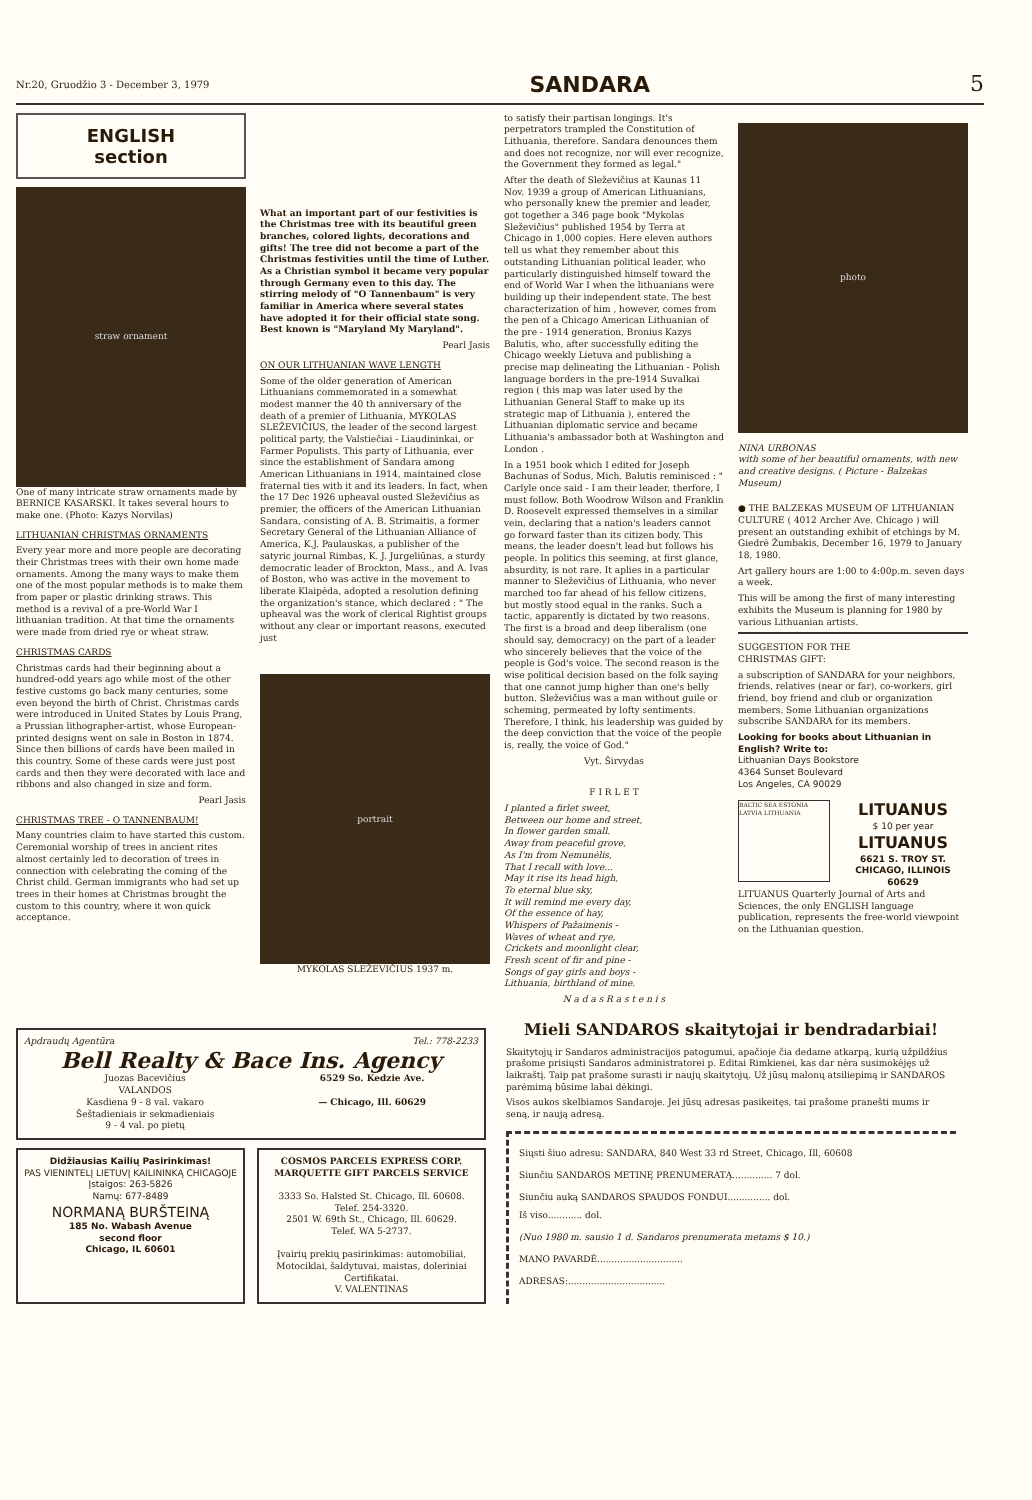Nr.20, Gruodžio 3 - December 3, 1979 SANDARA 5
ENGLISH
section
straw ornament
One of many intricate straw ornaments made by BERNICE KASARSKI. It takes several hours to make one. (Photo: Kazys Norvilas)
LITHUANIAN CHRISTMAS ORNAMENTS
Every year more and more people are decorating their Christmas trees with their own home made ornaments. Among the many ways to make them one of the most popular methods is to make them from paper or plastic drinking straws. This method is a revival of a pre-World War I lithuanian tradition. At that time the ornaments were made from dried rye or wheat straw.
CHRISTMAS CARDS
Christmas cards had their beginning about a hundred-odd years ago while most of the other festive customs go back many centuries, some even beyond the birth of Christ. Christmas cards were introduced in United States by Louis Prang, a Prussian lithographer-artist, whose European-printed designs went on sale in Boston in 1874. Since then billions of cards have been mailed in this country. Some of these cards were just post cards and then they were decorated with lace and ribbons and also changed in size and form.
Pearl Jasis
CHRISTMAS TREE - O TANNENBAUM!
Many countries claim to have started this custom. Ceremonial worship of trees in ancient rites almost certainly led to decoration of trees in connection with celebrating the coming of the Christ child. German immigrants who had set up trees in their homes at Christmas brought the custom to this country, where it won quick acceptance.
What an important part of our festivities is the Christmas tree with its beautiful green branches, colored lights, decorations and gifts! The tree did not become a part of the Christmas festivities until the time of Luther. As a Christian symbol it became very popular through Germany even to this day. The stirring melody of "O Tannenbaum" is very familiar in America where several states have adopted it for their official state song. Best known is "Maryland My Maryland".
Pearl Jasis
ON OUR LITHUANIAN WAVE LENGTH
Some of the older generation of American Lithuanians commemorated in a somewhat modest manner the 40 th anniversary of the death of a premier of Lithuania, MYKOLAS SLEŽEVIČIUS, the leader of the second largest political party, the Valstiečiai - Liaudininkai, or Farmer Populists. This party of Lithuania, ever since the establishment of Sandara among American Lithuanians in 1914, maintained close fraternal ties with it and its leaders. In fact, when the 17 Dec 1926 upheaval ousted Sleževičius as premier, the officers of the American Lithuanian Sandara, consisting of A. B. Strimaitis, a former Secretary General of the Lithuanian Alliance of America, K.J. Paulauskas, a publisher of the satyric journal Rimbas, K. J. Jurgeliūnas, a sturdy democratic leader of Brockton, Mass., and A. Ivas of Boston, who was active in the movement to liberate Klaipėda, adopted a resolution defining the organization's stance, which declared : " The upheaval was the work of clerical Rightist groups without any clear or important reasons, executed just
portrait
MYKOLAS SLEŽEVIČIUS 1937 m.
to satisfy their partisan longings. It's perpetrators trampled the Constitution of Lithuania, therefore. Sandara denounces them and does not recognize, nor will ever recognize, the Government they formed as legal."
After the death of Sleževičius at Kaunas 11 Nov. 1939 a group of American Lithuanians, who personally knew the premier and leader, got together a 346 page book "Mykolas Sleževičius" published 1954 by Terra at Chicago in 1,000 copies. Here eleven authors tell us what they remember about this outstanding Lithuanian political leader, who particularly distinguished himself toward the end of World War I when the lithuanians were building up their independent state. The best characterization of him , however, comes from the pen of a Chicago American Lithuanian of the pre - 1914 generation, Bronius Kazys Balutis, who, after successfully editing the Chicago weekly Lietuva and publishing a precise map delineating the Lithuanian - Polish language borders in the pre-1914 Suvalkai region ( this map was later used by the Lithuanian General Staff to make up its strategic map of Lithuania ), entered the Lithuanian diplomatic service and became Lithuania's ambassador both at Washington and London .
In a 1951 book which I edited for Joseph Bachunas of Sodus, Mich. Balutis reminisced : " Carlyle once said - I am their leader, therfore, I must follow. Both Woodrow Wilson and Franklin D. Roosevelt expressed themselves in a similar vein, declaring that a nation's leaders cannot go forward faster than its citizen body. This means, the leader doesn't lead but follows his people. In politics this seeming, at first glance, absurdity, is not rare. It aplies in a particular manner to Sleževičius of Lithuania, who never marched too far ahead of his fellow citizens, but mostly stood equal in the ranks. Such a tactic, apparently is dictated by two reasons. The first is a broad and deep liberalism (one should say, democracy) on the part of a leader who sincerely believes that the voice of the people is God's voice. The second reason is the wise political decision based on the folk saying that one cannot jump higher than one's belly button. Sleževičius was a man without guile or scheming, permeated by lofty sentiments. Therefore, I think, his leadership was guided by the deep conviction that the voice of the people is, really, the voice of God."
Vyt. Širvydas
F I R L E T
I planted a firlet sweet,
Between our home and street,
In flower garden small.
Away from peaceful grove,
As I'm from Nemunėlis,
That I recall with love...
May it rise its head high,
To eternal blue sky,
It will remind me every day,
Of the essence of hay,
Whispers of Pažaimenis -
Waves of wheat and rye,
Crickets and moonlight clear,
Fresh scent of fir and pine -
Songs of gay girls and boys -
Lithuania, birthland of mine.
N a d a s R a s t e n i s
photo
NINA URBONAS
with some of her beautiful ornaments, with new and creative designs. ( Picture - Balzekas Museum)
● THE BALZEKAS MUSEUM OF LITHUANIAN CULTURE ( 4012 Archer Ave. Chicago ) will present an outstanding exhibit of etchings by M. Giedrė Žumbakis, December 16, 1979 to January 18, 1980.
Art gallery hours are 1:00 to 4:00p.m. seven days a week.
This will be among the first of many interesting exhibits the Museum is planning for 1980 by various Lithuanian artists.
SUGGESTION FOR THE
CHRISTMAS GIFT:
a subscription of SANDARA for your neighbors, friends, relatives (near or far), co-workers, girl friend, boy friend and club or organization members. Some Lithuanian organizations subscribe SANDARA for its members.
Looking for books about Lithuanian in English? Write to:
Lithuanian Days Bookstore
4364 Sunset Boulevard
Los Angeles, CA 90029
BALTIC SEA ESTONIA LATVIA LITHUANIA
LITUANUS
$ 10 per year
LITUANUS
6621 S. TROY ST.
CHICAGO, ILLINOIS 60629
LITUANUS Quarterly Journal of Arts and Sciences, the only ENGLISH language publication, represents the free-world viewpoint on the Lithuanian question.
Apdraudų Agentūra Tel.: 778-2233
Bell Realty & Bace Ins. Agency
Juozas Bacevičius
VALANDOS
Kasdiena 9 - 8 val. vakaro
Šeštadieniais ir sekmadieniais
9 - 4 val. po pietų 6529 So. Kedzie Ave.
— Chicago, Ill. 60629
Didžiausias Kailių Pasirinkimas!
PAS VIENINTELĮ LIETUVĮ KAILININKĄ CHICAGOJE
Įstaigos: 263-5826
Namų: 677-8489
NORMANĄ BURŠTEINĄ
185 No. Wabash Avenue
second floor
Chicago, IL 60601
COSMOS PARCELS EXPRESS CORP.
MARQUETTE GIFT PARCELS SERVICE
3333 So. Halsted St. Chicago, Ill. 60608.
Telef. 254-3320.
2501 W. 69th St., Chicago, Ill. 60629.
Telef. WA 5-2737.
Įvairių prekių pasirinkimas: automobiliai, Motociklai, šaldytuvai, maistas, doleriniai Certifikatai.
V. VALENTINAS
Mieli SANDAROS skaitytojai ir bendradarbiai!
Skaitytojų ir Sandaros administracijos patogumui, apačioje čia dedame atkarpą, kurią užpildžius prašome prisiųsti Sandaros administratorei p. Editai Rimkienei, kas dar nėra susimokėjęs už laikraštį. Taip pat prašome surasti ir naujų skaitytojų. Už jūsų malonų atsiliepimą ir SANDAROS parėmimą būsime labai dėkingi.
Visos aukos skelbiamos Sandaroje. Jei jūsų adresas pasikeitęs, tai prašome pranešti mums ir seną, ir naują adresą.
Siųsti šiuo adresu: SANDARA, 840 West 33 rd Street, Chicago, Ill, 60608
Siunčiu SANDAROS METINĘ PRENUMERATĄ.............. 7 dol.
Siunčiu auką SANDAROS SPAUDOS FONDUI............... dol.
Iš viso............ dol.
(Nuo 1980 m. sausio 1 d. Sandaros prenumerata metams $ 10.)
MANO PAVARDĖ..............................
ADRESAS:..................................